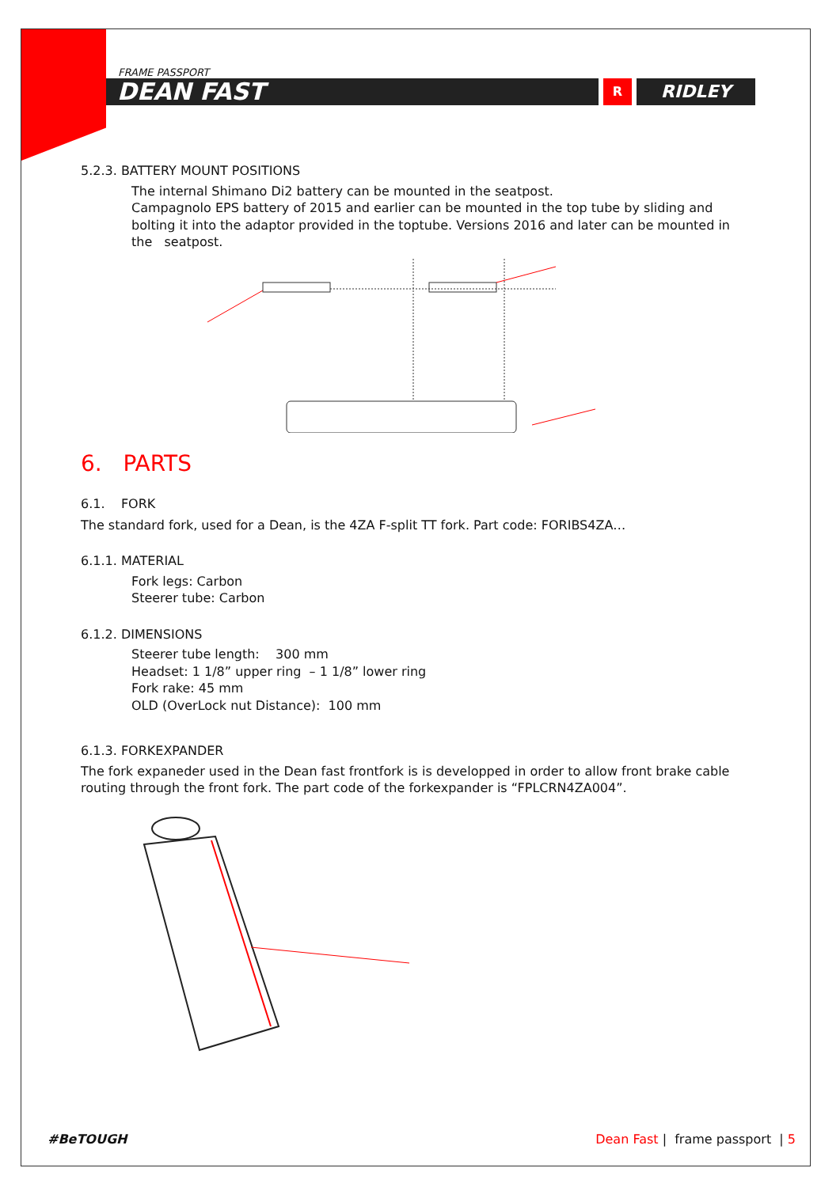FRAME PASSPORT
DEAN FAST
R
RIDLEY
5.2.3. BATTERY MOUNT POSITIONS
The internal Shimano Di2 battery can be mounted in the seatpost.
Campagnolo EPS battery of 2015 and earlier can be mounted in the top tube by sliding and bolting it into the adaptor provided in the toptube. Versions 2016 and later can be mounted in the seatpost.
6. PARTS
6.1. FORK
The standard fork, used for a Dean, is the 4ZA F-split TT fork. Part code: FORIBS4ZA…
6.1.1. MATERIAL
Fork legs: Carbon
Steerer tube: Carbon
6.1.2. DIMENSIONS
Steerer tube length: 300 mm
Headset: 1 1/8” upper ring – 1 1/8” lower ring
Fork rake: 45 mm
OLD (OverLock nut Distance): 100 mm
6.1.3. FORKEXPANDER
The fork expaneder used in the Dean fast frontfork is is developped in order to allow front brake cable routing through the front fork. The part code of the forkexpander is “FPLCRN4ZA004”.
#BeTOUGH Dean Fast | frame passport | 5